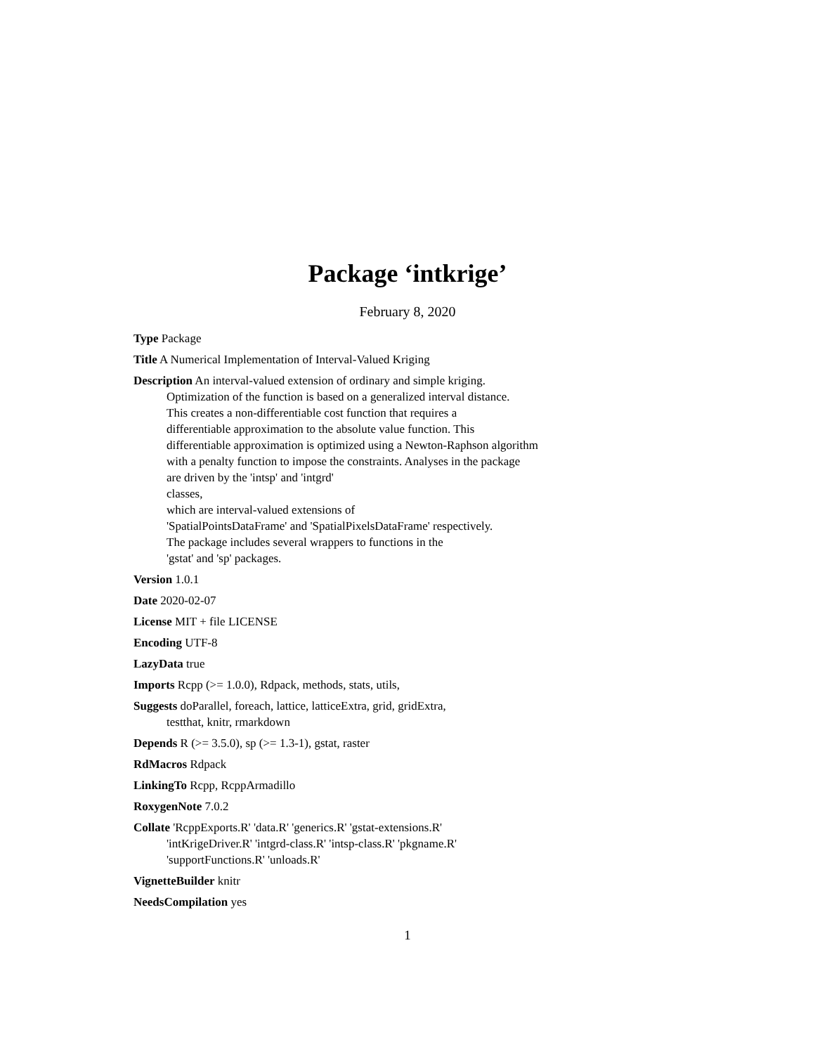Package ‘intkrige’
February 8, 2020
Type Package
Title A Numerical Implementation of Interval-Valued Kriging
Description An interval-valued extension of ordinary and simple kriging.
Optimization of the function is based on a generalized interval distance.
This creates a non-differentiable cost function that requires a
differentiable approximation to the absolute value function. This
differentiable approximation is optimized using a Newton-Raphson algorithm
with a penalty function to impose the constraints. Analyses in the package
are driven by the 'intsp' and 'intgrd'
classes,
which are interval-valued extensions of
'SpatialPointsDataFrame' and 'SpatialPixelsDataFrame' respectively.
The package includes several wrappers to functions in the
'gstat' and 'sp' packages.
Version 1.0.1
Date 2020-02-07
License MIT + file LICENSE
Encoding UTF-8
LazyData true
Imports Rcpp (>= 1.0.0), Rdpack, methods, stats, utils,
Suggests doParallel, foreach, lattice, latticeExtra, grid, gridExtra,
testthat, knitr, rmarkdown
Depends R (>= 3.5.0), sp (>= 1.3-1), gstat, raster
RdMacros Rdpack
LinkingTo Rcpp, RcppArmadillo
RoxygenNote 7.0.2
Collate 'RcppExports.R' 'data.R' 'generics.R' 'gstat-extensions.R'
'intKrigeDriver.R' 'intgrd-class.R' 'intsp-class.R' 'pkgname.R'
'supportFunctions.R' 'unloads.R'
VignetteBuilder knitr
NeedsCompilation yes
1